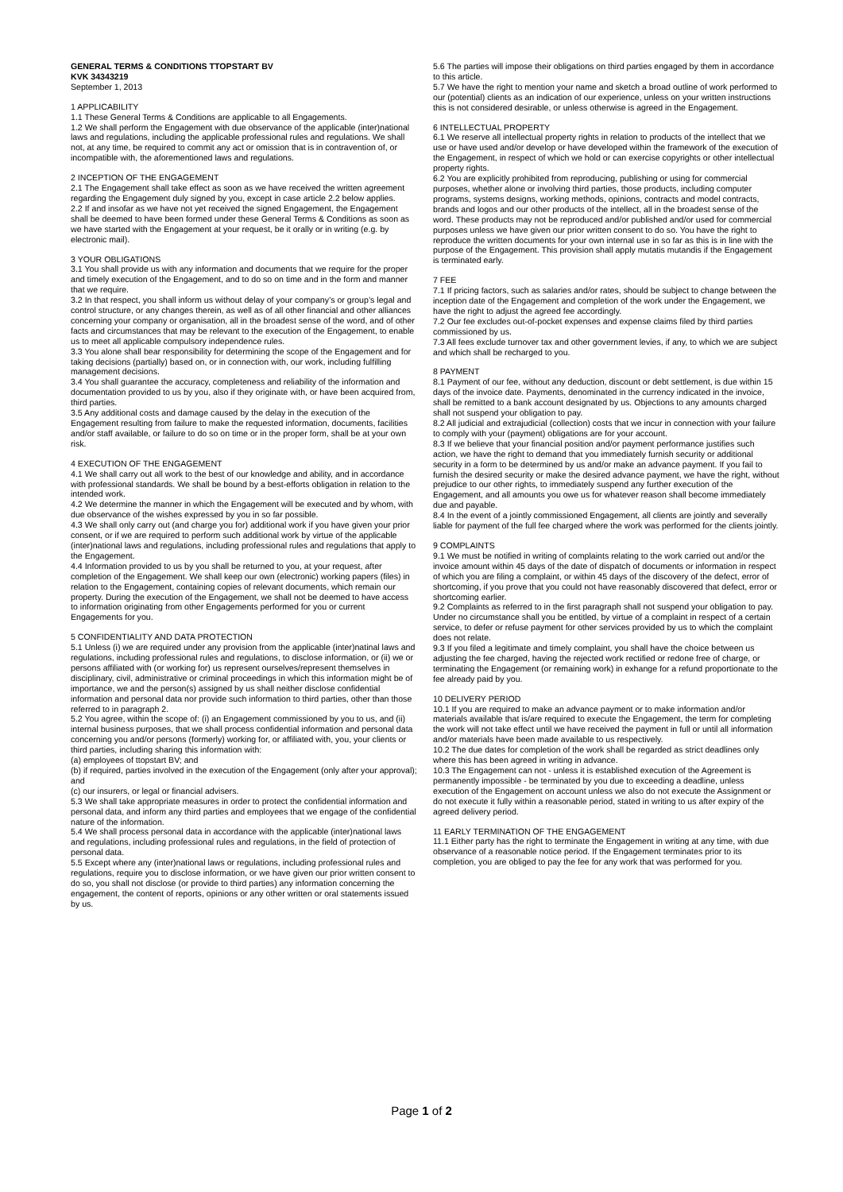GENERAL TERMS & CONDITIONS TTOPSTART BV
KVK 34343219
September 1, 2013
1 APPLICABILITY
1.1 These General Terms & Conditions are applicable to all Engagements.
1.2 We shall perform the Engagement with due observance of the applicable (inter)national laws and regulations, including the applicable professional rules and regulations. We shall not, at any time, be required to commit any act or omission that is in contravention of, or incompatible with, the aforementioned laws and regulations.
2 INCEPTION OF THE ENGAGEMENT
2.1 The Engagement shall take effect as soon as we have received the written agreement regarding the Engagement duly signed by you, except in case article 2.2 below applies.
2.2 If and insofar as we have not yet received the signed Engagement, the Engagement shall be deemed to have been formed under these General Terms & Conditions as soon as we have started with the Engagement at your request, be it orally or in writing (e.g. by electronic mail).
3 YOUR OBLIGATIONS
3.1 You shall provide us with any information and documents that we require for the proper and timely execution of the Engagement, and to do so on time and in the form and manner that we require.
3.2 In that respect, you shall inform us without delay of your company’s or group’s legal and control structure, or any changes therein, as well as of all other financial and other alliances concerning your company or organisation, all in the broadest sense of the word, and of other facts and circumstances that may be relevant to the execution of the Engagement, to enable us to meet all applicable compulsory independence rules.
3.3 You alone shall bear responsibility for determining the scope of the Engagement and for taking decisions (partially) based on, or in connection with, our work, including fulfilling management decisions.
3.4 You shall guarantee the accuracy, completeness and reliability of the information and documentation provided to us by you, also if they originate with, or have been acquired from, third parties.
3.5 Any additional costs and damage caused by the delay in the execution of the Engagement resulting from failure to make the requested information, documents, facilities and/or staff available, or failure to do so on time or in the proper form, shall be at your own risk.
4 EXECUTION OF THE ENGAGEMENT
4.1 We shall carry out all work to the best of our knowledge and ability, and in accordance with professional standards. We shall be bound by a best-efforts obligation in relation to the intended work.
4.2 We determine the manner in which the Engagement will be executed and by whom, with due observance of the wishes expressed by you in so far possible.
4.3 We shall only carry out (and charge you for) additional work if you have given your prior consent, or if we are required to perform such additional work by virtue of the applicable (inter)national laws and regulations, including professional rules and regulations that apply to the Engagement.
4.4 Information provided to us by you shall be returned to you, at your request, after completion of the Engagement. We shall keep our own (electronic) working papers (files) in relation to the Engagement, containing copies of relevant documents, which remain our property. During the execution of the Engagement, we shall not be deemed to have access to information originating from other Engagements performed for you or current Engagements for you.
5 CONFIDENTIALITY AND DATA PROTECTION
5.1 Unless (i) we are required under any provision from the applicable (inter)natinal laws and regulations, including professional rules and regulations, to disclose information, or (ii) we or persons affiliated with (or working for) us represent ourselves/represent themselves in disciplinary, civil, administrative or criminal proceedings in which this information might be of importance, we and the person(s) assigned by us shall neither disclose confidential information and personal data nor provide such information to third parties, other than those referred to in paragraph 2.
5.2 You agree, within the scope of: (i) an Engagement commissioned by you to us, and (ii) internal business purposes, that we shall process confidential information and personal data concerning you and/or persons (formerly) working for, or affiliated with, you, your clients or third parties, including sharing this information with:
(a) employees of ttopstart BV; and
(b) if required, parties involved in the execution of the Engagement (only after your approval); and
(c) our insurers, or legal or financial advisers.
5.3 We shall take appropriate measures in order to protect the confidential information and personal data, and inform any third parties and employees that we engage of the confidential nature of the information.
5.4 We shall process personal data in accordance with the applicable (inter)national laws and regulations, including professional rules and regulations, in the field of protection of personal data.
5.5 Except where any (inter)national laws or regulations, including professional rules and regulations, require you to disclose information, or we have given our prior written consent to do so, you shall not disclose (or provide to third parties) any information concerning the engagement, the content of reports, opinions or any other written or oral statements issued by us.
5.6 The parties will impose their obligations on third parties engaged by them in accordance to this article.
5.7 We have the right to mention your name and sketch a broad outline of work performed to our (potential) clients as an indication of our experience, unless on your written instructions this is not considered desirable, or unless otherwise is agreed in the Engagement.
6 INTELLECTUAL PROPERTY
6.1 We reserve all intellectual property rights in relation to products of the intellect that we use or have used and/or develop or have developed within the framework of the execution of the Engagement, in respect of which we hold or can exercise copyrights or other intellectual property rights.
6.2 You are explicitly prohibited from reproducing, publishing or using for commercial purposes, whether alone or involving third parties, those products, including computer programs, systems designs, working methods, opinions, contracts and model contracts, brands and logos and our other products of the intellect, all in the broadest sense of the word. These products may not be reproduced and/or published and/or used for commercial purposes unless we have given our prior written consent to do so. You have the right to reproduce the written documents for your own internal use in so far as this is in line with the purpose of the Engagement. This provision shall apply mutatis mutandis if the Engagement is terminated early.
7 FEE
7.1 If pricing factors, such as salaries and/or rates, should be subject to change between the inception date of the Engagement and completion of the work under the Engagement, we have the right to adjust the agreed fee accordingly.
7.2 Our fee excludes out-of-pocket expenses and expense claims filed by third parties commissioned by us.
7.3 All fees exclude turnover tax and other government levies, if any, to which we are subject and which shall be recharged to you.
8 PAYMENT
8.1 Payment of our fee, without any deduction, discount or debt settlement, is due within 15 days of the invoice date. Payments, denominated in the currency indicated in the invoice, shall be remitted to a bank account designated by us. Objections to any amounts charged shall not suspend your obligation to pay.
8.2 All judicial and extrajudicial (collection) costs that we incur in connection with your failure to comply with your (payment) obligations are for your account.
8.3 If we believe that your financial position and/or payment performance justifies such action, we have the right to demand that you immediately furnish security or additional security in a form to be determined by us and/or make an advance payment. If you fail to furnish the desired security or make the desired advance payment, we have the right, without prejudice to our other rights, to immediately suspend any further execution of the Engagement, and all amounts you owe us for whatever reason shall become immediately due and payable.
8.4 In the event of a jointly commissioned Engagement, all clients are jointly and severally liable for payment of the full fee charged where the work was performed for the clients jointly.
9 COMPLAINTS
9.1 We must be notified in writing of complaints relating to the work carried out and/or the invoice amount within 45 days of the date of dispatch of documents or information in respect of which you are filing a complaint, or within 45 days of the discovery of the defect, error of shortcoming, if you prove that you could not have reasonably discovered that defect, error or shortcoming earlier.
9.2 Complaints as referred to in the first paragraph shall not suspend your obligation to pay. Under no circumstance shall you be entitled, by virtue of a complaint in respect of a certain service, to defer or refuse payment for other services provided by us to which the complaint does not relate.
9.3 If you filed a legitimate and timely complaint, you shall have the choice between us adjusting the fee charged, having the rejected work rectified or redone free of charge, or terminating the Engagement (or remaining work) in exhange for a refund proportionate to the fee already paid by you.
10 DELIVERY PERIOD
10.1 If you are required to make an advance payment or to make information and/or materials available that is/are required to execute the Engagement, the term for completing the work will not take effect until we have received the payment in full or until all information and/or materials have been made available to us respectively.
10.2 The due dates for completion of the work shall be regarded as strict deadlines only where this has been agreed in writing in advance.
10.3 The Engagement can not - unless it is established execution of the Agreement is permanently impossible - be terminated by you due to exceeding a deadline, unless execution of the Engagement on account unless we also do not execute the Assignment or do not execute it fully within a reasonable period, stated in writing to us after expiry of the agreed delivery period.
11 EARLY TERMINATION OF THE ENGAGEMENT
11.1 Either party has the right to terminate the Engagement in writing at any time, with due observance of a reasonable notice period. If the Engagement terminates prior to its completion, you are obliged to pay the fee for any work that was performed for you.
Page 1 of 2